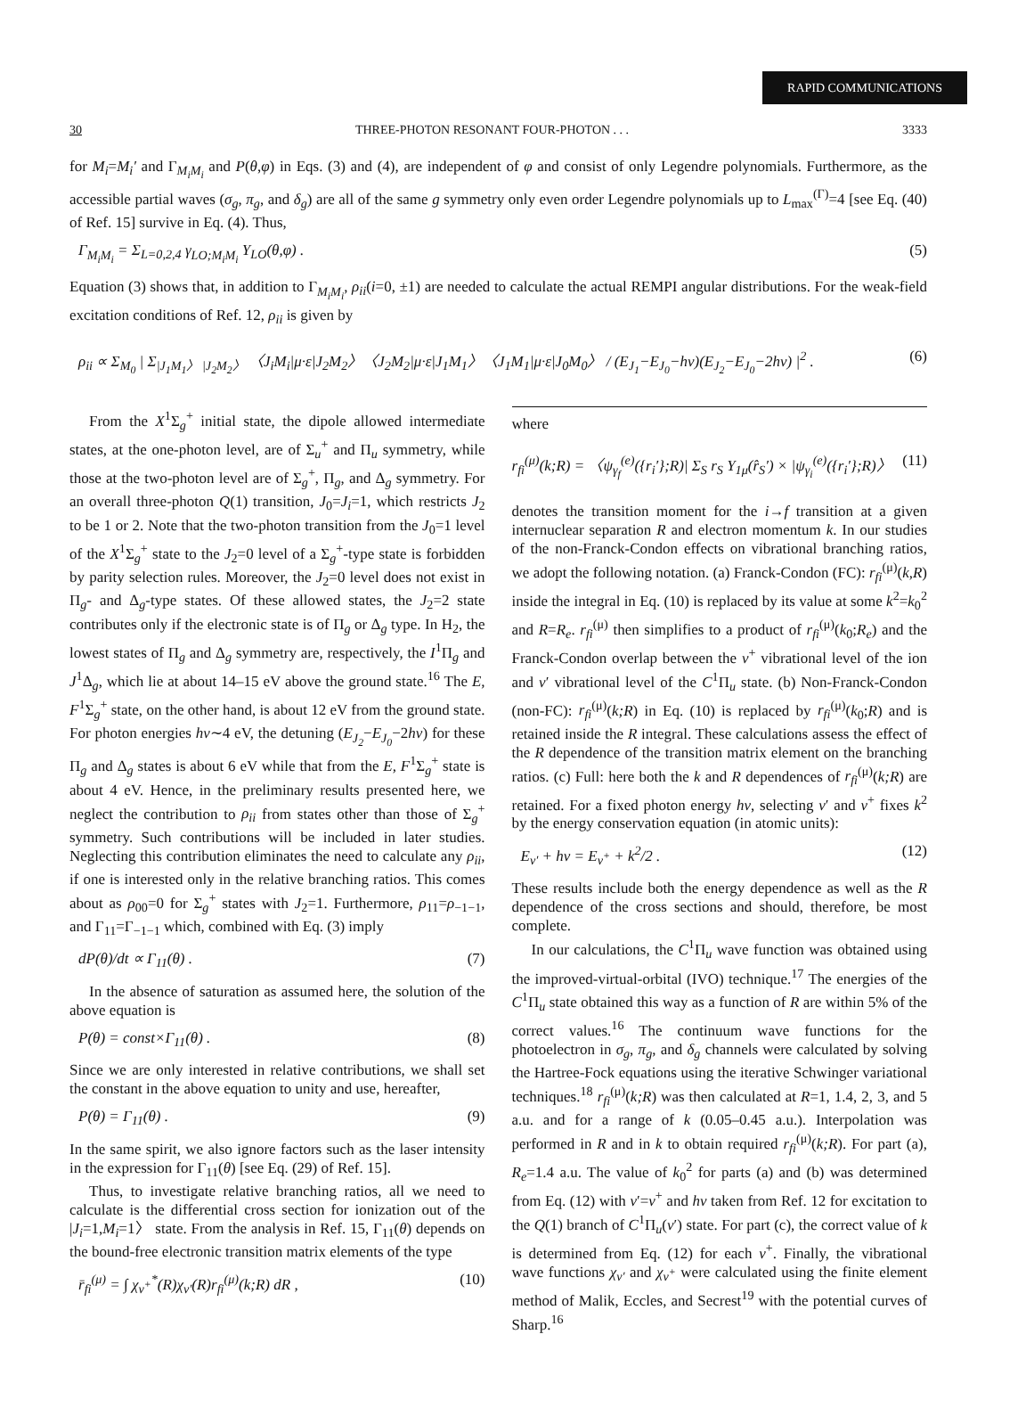RAPID COMMUNICATIONS
30 THREE-PHOTON RESONANT FOUR-PHOTON . . . 3333
for M<sub>i</sub>=M<sub>i</sub>′ and Γ<sub>M<sub>i</sub>M<sub>i</sub></sub> and P(θ,φ) in Eqs. (3) and (4), are independent of φ and consist of only Legendre polynomials. Furthermore, as the accessible partial waves (σ<sub>g</sub>, π<sub>g</sub>, and δ<sub>g</sub>) are all of the same g symmetry only even order Legendre polynomials up to L<sub>max</sub><sup>(Γ)</sup>=4 [see Eq. (40) of Ref. 15] survive in Eq. (4). Thus,
Γ<sub>M<sub>i</sub>M<sub>i</sub></sub> = Σ<sub>L=0,2,4</sub> γ<sub>LO;M<sub>i</sub>M<sub>i</sub></sub> Y<sub>LO</sub>(θ,φ) . (5)
Equation (3) shows that, in addition to Γ<sub>M<sub>i</sub>M<sub>i</sub></sub>, ρ<sub>ii</sub>(i=0, ±1) are needed to calculate the actual REMPI angular distributions. For the weak-field excitation conditions of Ref. 12, ρ<sub>ii</sub> is given by
ρ<sub>ii</sub> ∝ Σ<sub>M<sub>0</sub></sub> | Σ<sub>|J<sub>1</sub>M<sub>1</sub>〉 |J<sub>2</sub>M<sub>2</sub>〉</sub> 〈J<sub>i</sub>M<sub>i</sub>|μ·ε|J<sub>2</sub>M<sub>2</sub>〉〈J<sub>2</sub>M<sub>2</sub>|μ·ε|J<sub>1</sub>M<sub>1</sub>〉〈J<sub>1</sub>M<sub>1</sub>|μ·ε|J<sub>0</sub>M<sub>0</sub>〉 / (E<sub>J<sub>1</sub></sub>−E<sub>J<sub>0</sub></sub>−hν)(E<sub>J<sub>2</sub></sub>−E<sub>J<sub>0</sub></sub>−2hν) |<sup>2</sup> . (6)
From the X<sup>1</sup>Σ<sub>g</sub><sup>+</sup> initial state, the dipole allowed intermediate states, at the one-photon level, are of Σ<sub>u</sub><sup>+</sup> and Π<sub>u</sub> symmetry, while those at the two-photon level are of Σ<sub>g</sub><sup>+</sup>, Π<sub>g</sub>, and Δ<sub>g</sub> symmetry. For an overall three-photon Q(1) transition, J<sub>0</sub>=J<sub>i</sub>=1, which restricts J<sub>2</sub> to be 1 or 2. Note that the two-photon transition from the J<sub>0</sub>=1 level of the X<sup>1</sup>Σ<sub>g</sub><sup>+</sup> state to the J<sub>2</sub>=0 level of a Σ<sub>g</sub><sup>+</sup>-type state is forbidden by parity selection rules. Moreover, the J<sub>2</sub>=0 level does not exist in Π<sub>g</sub>- and Δ<sub>g</sub>-type states. Of these allowed states, the J<sub>2</sub>=2 state contributes only if the electronic state is of Π<sub>g</sub> or Δ<sub>g</sub> type. In H<sub>2</sub>, the lowest states of Π<sub>g</sub> and Δ<sub>g</sub> symmetry are, respectively, the I<sup>1</sup>Π<sub>g</sub> and J<sup>1</sup>Δ<sub>g</sub>, which lie at about 14–15 eV above the ground state.<sup>16</sup> The E, F<sup>1</sup>Σ<sub>g</sub><sup>+</sup> state, on the other hand, is about 12 eV from the ground state. For photon energies hν∼4 eV, the detuning (E<sub>J<sub>2</sub></sub>−E<sub>J<sub>0</sub></sub>−2hν) for these Π<sub>g</sub> and Δ<sub>g</sub> states is about 6 eV while that from the E, F<sup>1</sup>Σ<sub>g</sub><sup>+</sup> state is about 4 eV. Hence, in the preliminary results presented here, we neglect the contribution to ρ<sub>ii</sub> from states other than those of Σ<sub>g</sub><sup>+</sup> symmetry. Such contributions will be included in later studies. Neglecting this contribution eliminates the need to calculate any ρ<sub>ii</sub>, if one is interested only in the relative branching ratios. This comes about as ρ<sub>00</sub>=0 for Σ<sub>g</sub><sup>+</sup> states with J<sub>2</sub>=1. Furthermore, ρ<sub>11</sub>=ρ<sub>−1−1</sub>, and Γ<sub>11</sub>=Γ<sub>−1−1</sub> which, combined with Eq. (3) imply
dP(θ)/dt ∝ Γ<sub>11</sub>(θ) . (7)
In the absence of saturation as assumed here, the solution of the above equation is
P(θ) = const×Γ<sub>11</sub>(θ) . (8)
Since we are only interested in relative contributions, we shall set the constant in the above equation to unity and use, hereafter,
P(θ) = Γ<sub>11</sub>(θ) . (9)
In the same spirit, we also ignore factors such as the laser intensity in the expression for Γ<sub>11</sub>(θ) [see Eq. (29) of Ref. 15].
Thus, to investigate relative branching ratios, all we need to calculate is the differential cross section for ionization out of the |J<sub>i</sub>=1,M<sub>i</sub>=1〉 state. From the analysis in Ref. 15, Γ<sub>11</sub>(θ) depends on the bound-free electronic transition matrix elements of the type
r̄<sub>fi</sub><sup>(μ)</sup> = ∫ χ<sub>v<sup>+</sup></sub><sup>*</sup>(R)χ<sub>v′</sub>(R)r<sub>fi</sub><sup>(μ)</sup>(k;R) dR , (10)
where
r<sub>fi</sub><sup>(μ)</sup>(k;R) = 〈ψ<sub>γ<sub>f</sub></sub><sup>(e)</sup>({r<sub>i</sub>′};R)| Σ<sub>S</sub> r<sub>S</sub> Y<sub>1μ</sub>(r̂<sub>S</sub>′) × |ψ<sub>γ<sub>i</sub></sub><sup>(e)</sup>({r<sub>i</sub>′};R)〉 (11)
denotes the transition moment for the i→f transition at a given internuclear separation R and electron momentum k. In our studies of the non-Franck-Condon effects on vibrational branching ratios, we adopt the following notation. (a) Franck-Condon (FC): r<sub>fi</sub><sup>(μ)</sup>(k,R) inside the integral in Eq. (10) is replaced by its value at some k<sup>2</sup>=k<sub>0</sub><sup>2</sup> and R=R<sub>e</sub>. r<sub>fi</sub><sup>(μ)</sup> then simplifies to a product of r<sub>fi</sub><sup>(μ)</sup>(k<sub>0</sub>;R<sub>e</sub>) and the Franck-Condon overlap between the v<sup>+</sup> vibrational level of the ion and v′ vibrational level of the C<sup>1</sup>Π<sub>u</sub> state. (b) Non-Franck-Condon (non-FC): r<sub>fi</sub><sup>(μ)</sup>(k;R) in Eq. (10) is replaced by r<sub>fi</sub><sup>(μ)</sup>(k<sub>0</sub>;R) and is retained inside the R integral. These calculations assess the effect of the R dependence of the transition matrix element on the branching ratios. (c) Full: here both the k and R dependences of r<sub>fi</sub><sup>(μ)</sup>(k;R) are retained. For a fixed photon energy hν, selecting v′ and v<sup>+</sup> fixes k<sup>2</sup> by the energy conservation equation (in atomic units):
E<sub>v′</sub> + hν = E<sub>v<sup>+</sup></sub> + k<sup>2</sup>/2 . (12)
These results include both the energy dependence as well as the R dependence of the cross sections and should, therefore, be most complete.
In our calculations, the C<sup>1</sup>Π<sub>u</sub> wave function was obtained using the improved-virtual-orbital (IVO) technique.<sup>17</sup> The energies of the C<sup>1</sup>Π<sub>u</sub> state obtained this way as a function of R are within 5% of the correct values.<sup>16</sup> The continuum wave functions for the photoelectron in σ<sub>g</sub>, π<sub>g</sub>, and δ<sub>g</sub> channels were calculated by solving the Hartree-Fock equations using the iterative Schwinger variational techniques.<sup>18</sup> r<sub>fi</sub><sup>(μ)</sup>(k;R) was then calculated at R=1, 1.4, 2, 3, and 5 a.u. and for a range of k (0.05–0.45 a.u.). Interpolation was performed in R and in k to obtain required r<sub>fi</sub><sup>(μ)</sup>(k;R). For part (a), R<sub>e</sub>=1.4 a.u. The value of k<sub>0</sub><sup>2</sup> for parts (a) and (b) was determined from Eq. (12) with v′=v<sup>+</sup> and hν taken from Ref. 12 for excitation to the Q(1) branch of C<sup>1</sup>Π<sub>u</sub>(v′) state. For part (c), the correct value of k is determined from Eq. (12) for each v<sup>+</sup>. Finally, the vibrational wave functions χ<sub>v′</sub> and χ<sub>v<sup>+</sup></sub> were calculated using the finite element method of Malik, Eccles, and Secrest<sup>19</sup> with the potential curves of Sharp.<sup>16</sup>